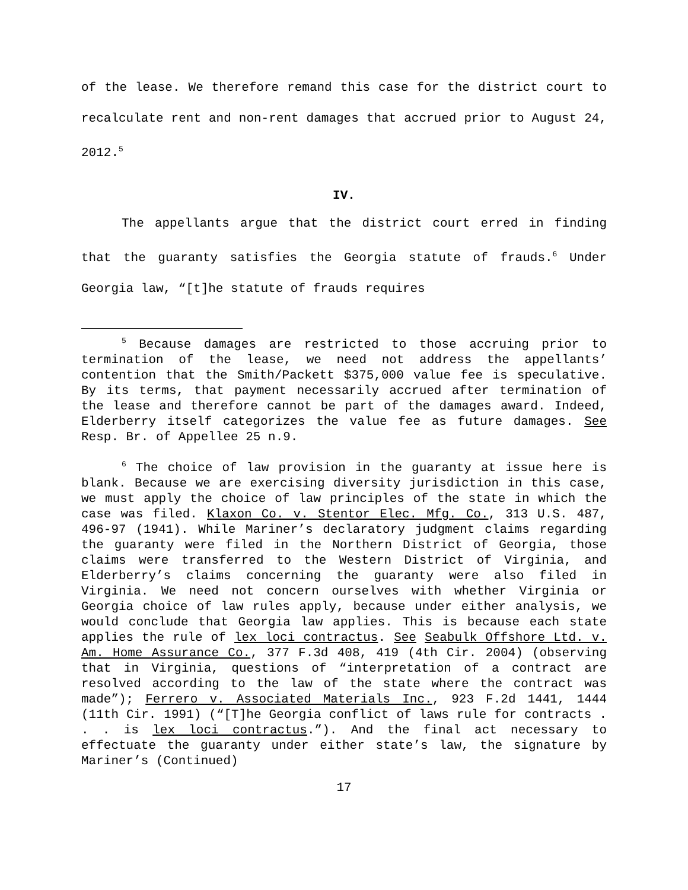of the lease. We therefore remand this case for the district court to recalculate rent and non-rent damages that accrued prior to August 24, 2012.<sup>5</sup>
IV.
The appellants argue that the district court erred in finding that the guaranty satisfies the Georgia statute of frauds.<sup>6</sup> Under Georgia law, “[t]he statute of frauds requires
<sup>5</sup> Because damages are restricted to those accruing prior to termination of the lease, we need not address the appellants’ contention that the Smith/Packett $375,000 value fee is speculative. By its terms, that payment necessarily accrued after termination of the lease and therefore cannot be part of the damages award. Indeed, Elderberry itself categorizes the value fee as future damages. See Resp. Br. of Appellee 25 n.9.
<sup>6</sup> The choice of law provision in the guaranty at issue here is blank. Because we are exercising diversity jurisdiction in this case, we must apply the choice of law principles of the state in which the case was filed. Klaxon Co. v. Stentor Elec. Mfg. Co., 313 U.S. 487, 496-97 (1941). While Mariner’s declaratory judgment claims regarding the guaranty were filed in the Northern District of Georgia, those claims were transferred to the Western District of Virginia, and Elderberry’s claims concerning the guaranty were also filed in Virginia. We need not concern ourselves with whether Virginia or Georgia choice of law rules apply, because under either analysis, we would conclude that Georgia law applies. This is because each state applies the rule of lex loci contractus. See Seabulk Offshore Ltd. v. Am. Home Assurance Co., 377 F.3d 408, 419 (4th Cir. 2004) (observing that in Virginia, questions of “interpretation of a contract are resolved according to the law of the state where the contract was made”); Ferrero v. Associated Materials Inc., 923 F.2d 1441, 1444 (11th Cir. 1991) (“[T]he Georgia conflict of laws rule for contracts . . . is lex loci contractus.”). And the final act necessary to effectuate the guaranty under either state’s law, the signature by Mariner’s (Continued)
17